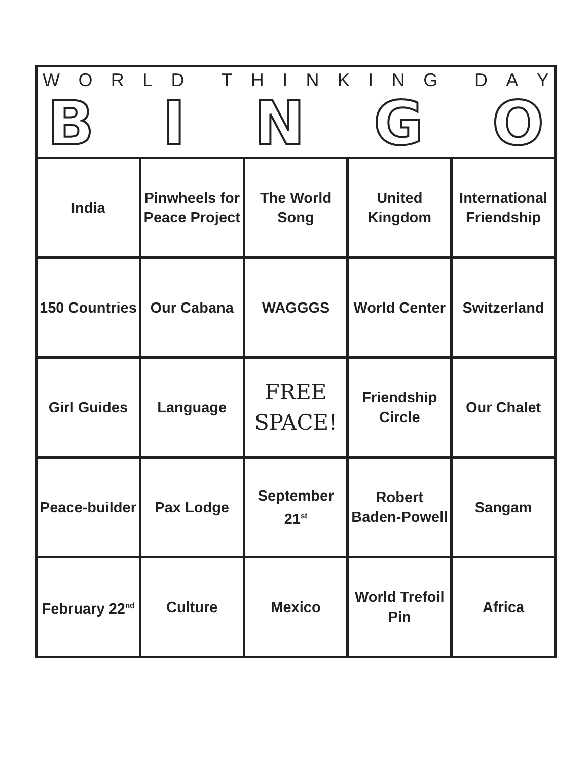| W O R L D T H I N K I N G D A Y B I N G O | | | | |
| --- | --- | --- | --- | --- |
| India | Pinwheels for Peace Project | The World Song | United Kingdom | International Friendship |
| 150 Countries | Our Cabana | WAGGGS | World Center | Switzerland |
| Girl Guides | Language | FREE SPACE! | Friendship Circle | Our Chalet |
| Peace-builder | Pax Lodge | September 21<sup>st</sup> | Robert Baden-Powell | Sangam |
| February 22<sup>nd</sup> | Culture | Mexico | World Trefoil Pin | Africa |